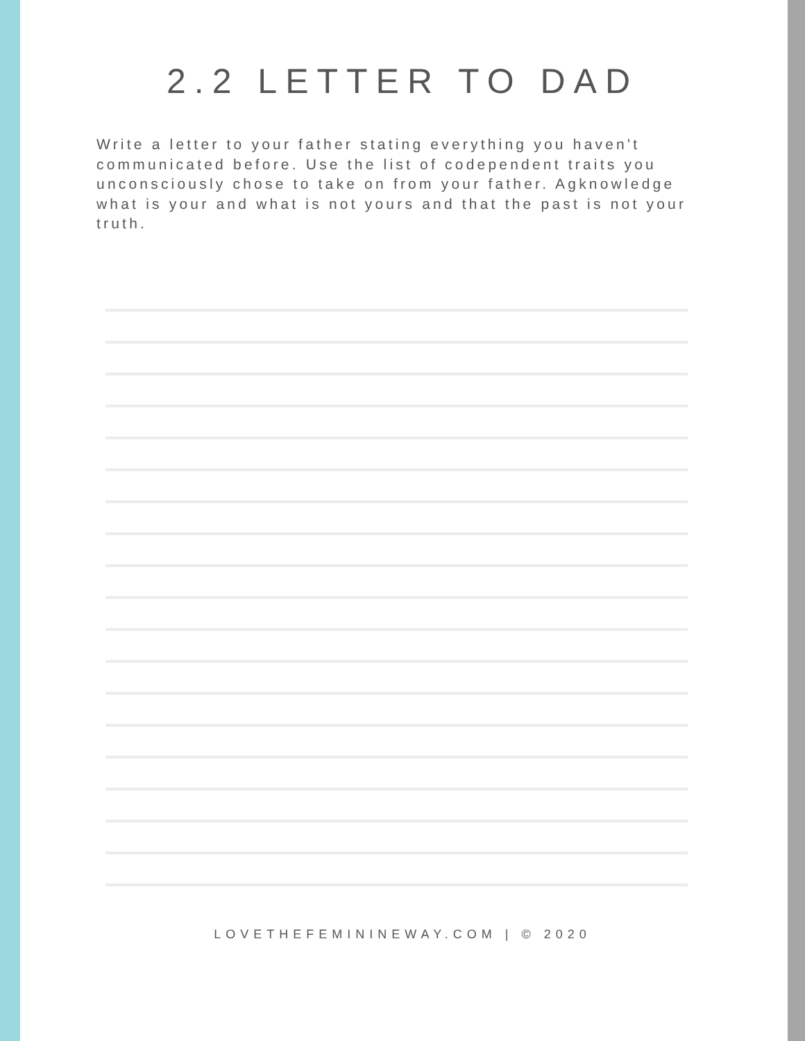2.2 LETTER TO DAD
Write a letter to your father stating everything you haven't communicated before. Use the list of codependent traits you unconsciously chose to take on from your father. Agknowledge what is your and what is not yours and that the past is not your truth.
LOVETHEFEMININEWAY.COM | © 2020